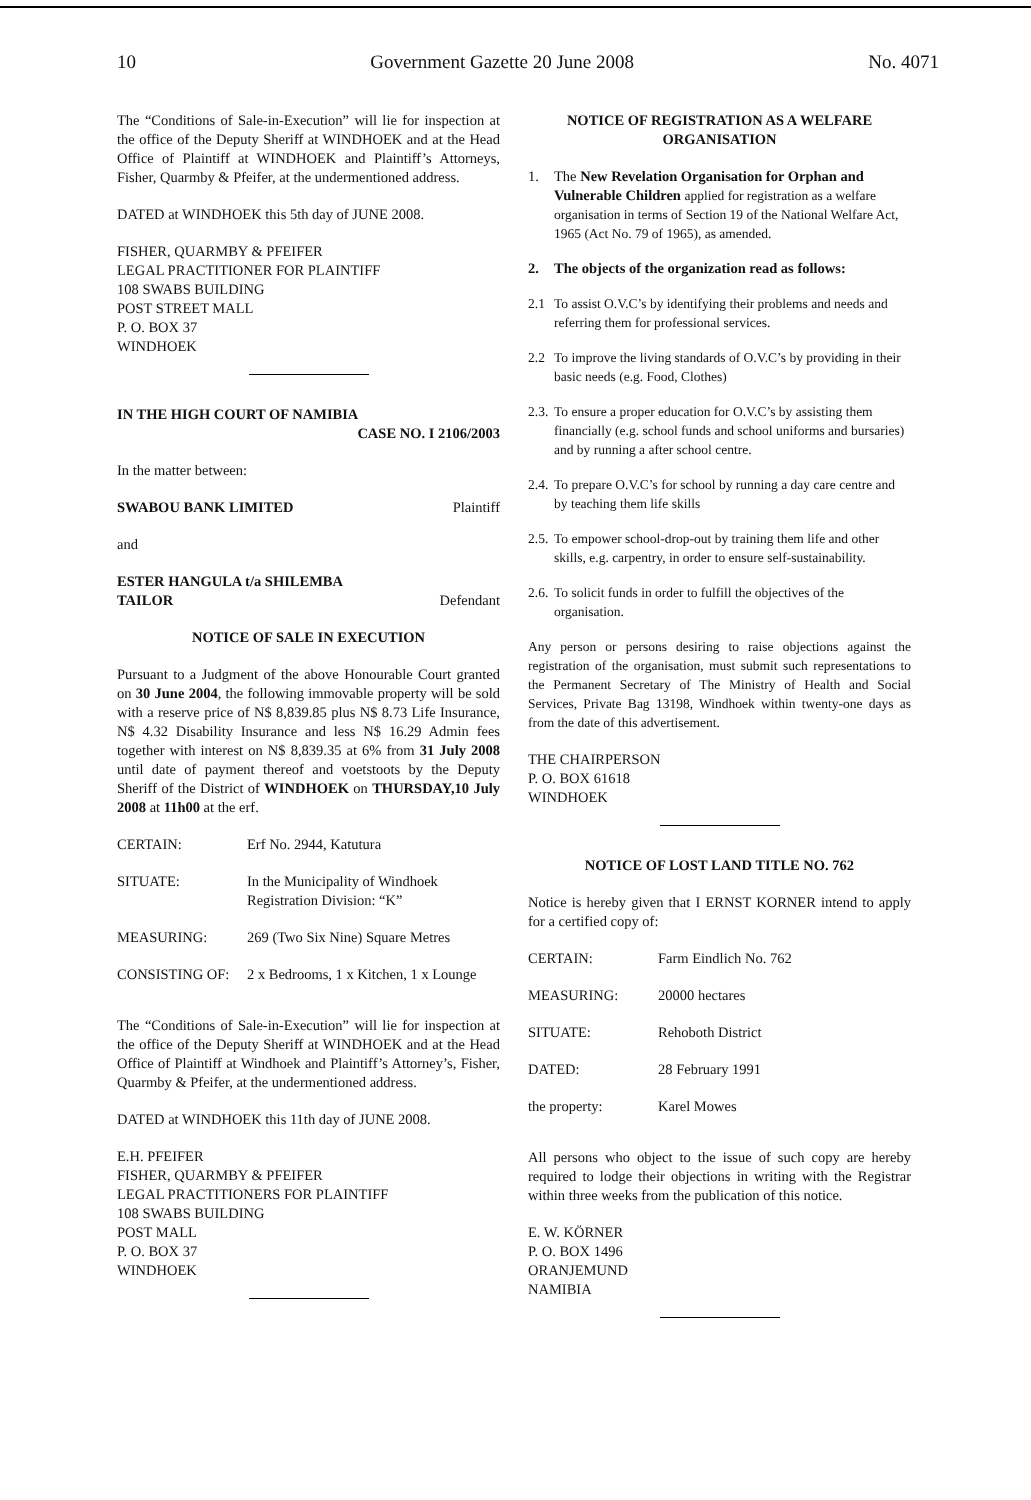10 Government Gazette 20 June 2008 No. 4071
The “Conditions of Sale-in-Execution” will lie for inspection at the office of the Deputy Sheriff at WINDHOEK and at the Head Office of Plaintiff at WINDHOEK and Plaintiff’s Attorneys, Fisher, Quarmby & Pfeifer, at the undermentioned address.
DATED at WINDHOEK this 5th day of JUNE 2008.
FISHER, QUARMBY & PFEIFER
LEGAL PRACTITIONER FOR PLAINTIFF
108 SWABS BUILDING
POST STREET MALL
P. O. BOX 37
WINDHOEK
IN THE HIGH COURT OF NAMIBIA
CASE NO. I 2106/2003
In the matter between:
SWABOU BANK LIMITED Plaintiff
and
ESTER HANGULA t/a SHILEMBA
TAILOR Defendant
NOTICE OF SALE IN EXECUTION
Pursuant to a Judgment of the above Honourable Court granted on 30 June 2004, the following immovable property will be sold with a reserve price of N$ 8,839.85 plus N$ 8.73 Life Insurance, N$ 4.32 Disability Insurance and less N$ 16.29 Admin fees together with interest on N$ 8,839.35 at 6% from 31 July 2008 until date of payment thereof and voetstoots by the Deputy Sheriff of the District of WINDHOEK on THURSDAY,10 July 2008 at 11h00 at the erf.
| CERTAIN: | Erf No. 2944, Katutura |
| SITUATE: | In the Municipality of Windhoek Registration Division: “K” |
| MEASURING: | 269 (Two Six Nine) Square Metres |
| CONSISTING OF: | 2 x Bedrooms, 1 x Kitchen, 1 x Lounge |
The “Conditions of Sale-in-Execution” will lie for inspection at the office of the Deputy Sheriff at WINDHOEK and at the Head Office of Plaintiff at Windhoek and Plaintiff’s Attorney’s, Fisher, Quarmby & Pfeifer, at the undermentioned address.
DATED at WINDHOEK this 11th day of JUNE 2008.
E.H. PFEIFER
FISHER, QUARMBY & PFEIFER
LEGAL PRACTITIONERS FOR PLAINTIFF
108 SWABS BUILDING
POST MALL
P. O. BOX 37
WINDHOEK
NOTICE OF REGISTRATION AS A WELFARE ORGANISATION
1. The New Revelation Organisation for Orphan and Vulnerable Children applied for registration as a welfare organisation in terms of Section 19 of the National Welfare Act, 1965 (Act No. 79 of 1965), as amended.
2. The objects of the organization read as follows:
2.1 To assist O.V.C’s by identifying their problems and needs and referring them for professional services.
2.2 To improve the living standards of O.V.C’s by providing in their basic needs (e.g. Food, Clothes)
2.3. To ensure a proper education for O.V.C’s by assisting them financially (e.g. school funds and school uniforms and bursaries) and by running a after school centre.
2.4. To prepare O.V.C’s for school by running a day care centre and by teaching them life skills
2.5. To empower school-drop-out by training them life and other skills, e.g. carpentry, in order to ensure self-sustainability.
2.6. To solicit funds in order to fulfill the objectives of the organisation.
Any person or persons desiring to raise objections against the registration of the organisation, must submit such representations to the Permanent Secretary of The Ministry of Health and Social Services, Private Bag 13198, Windhoek within twenty-one days as from the date of this advertisement.
THE CHAIRPERSON
P. O. BOX 61618
WINDHOEK
NOTICE OF LOST LAND TITLE NO. 762
Notice is hereby given that I ERNST KORNER intend to apply for a certified copy of:
| CERTAIN: | Farm Eindlich No. 762 |
| MEASURING: | 20000 hectares |
| SITUATE: | Rehoboth District |
| DATED: | 28 February 1991 |
| the property: | Karel Mowes |
All persons who object to the issue of such copy are hereby required to lodge their objections in writing with the Registrar within three weeks from the publication of this notice.
E. W. KÖRNER
P. O. BOX 1496
ORANJEMUND
NAMIBIA